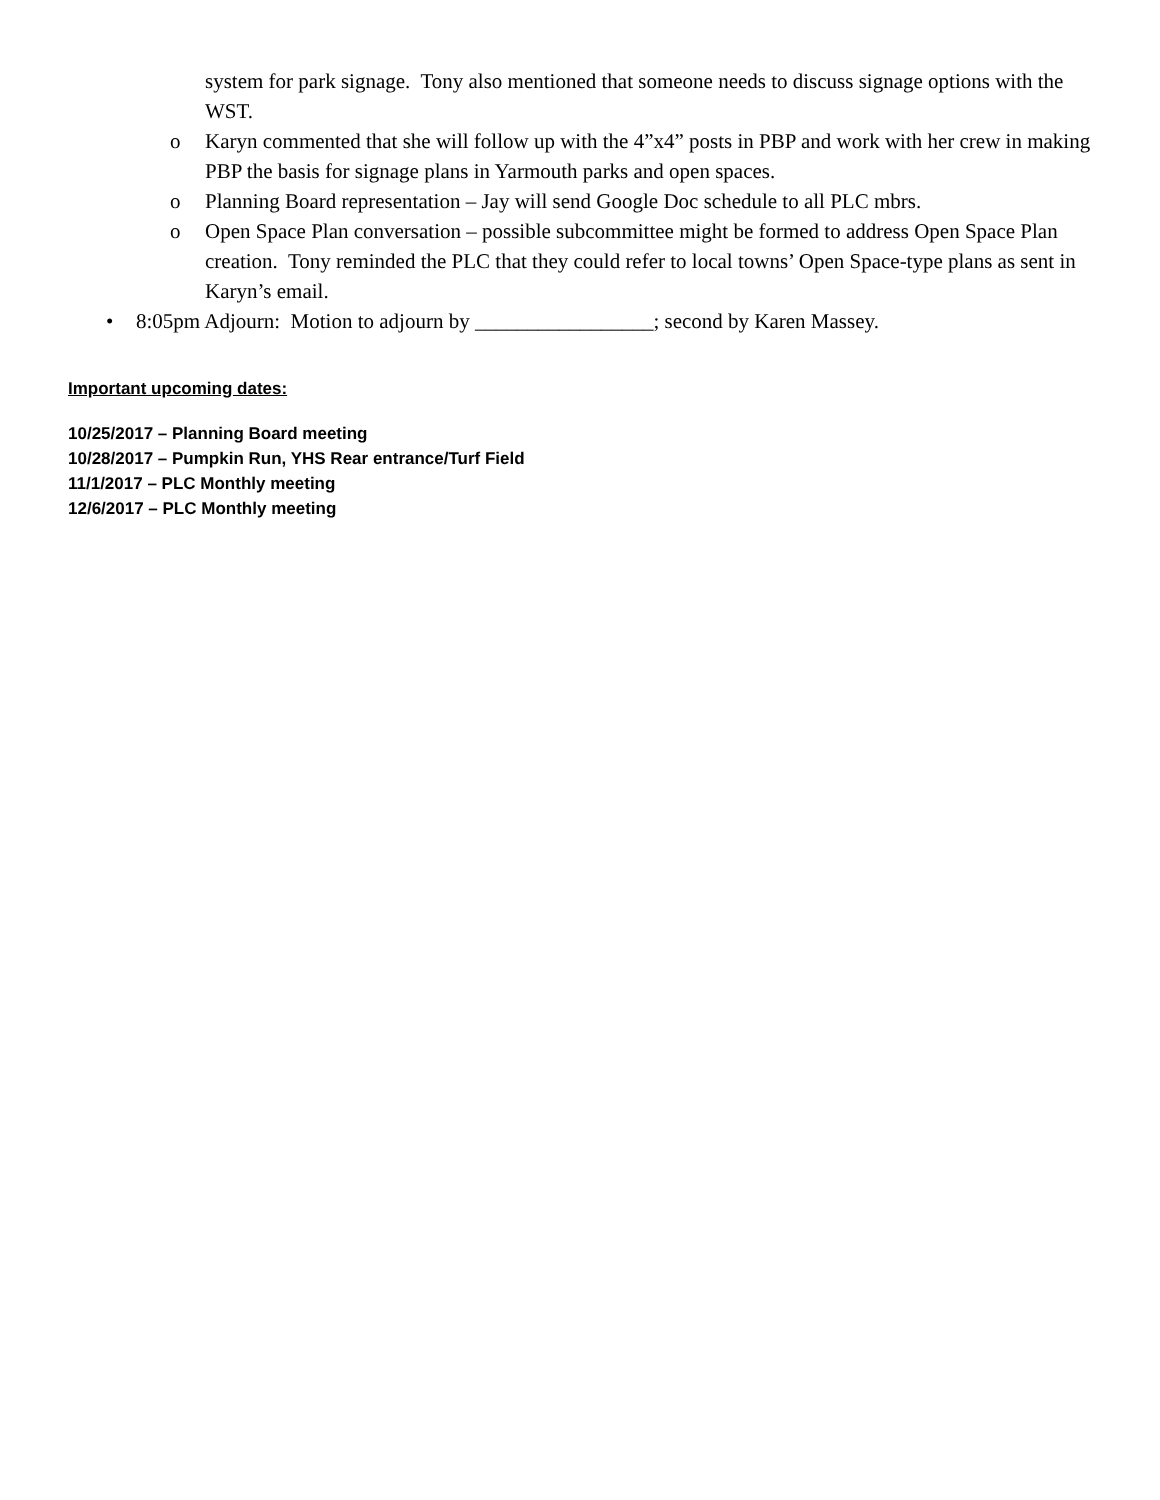system for park signage. Tony also mentioned that someone needs to discuss signage options with the WST.
o Karyn commented that she will follow up with the 4”x4” posts in PBP and work with her crew in making PBP the basis for signage plans in Yarmouth parks and open spaces.
o Planning Board representation – Jay will send Google Doc schedule to all PLC mbrs.
o Open Space Plan conversation – possible subcommittee might be formed to address Open Space Plan creation. Tony reminded the PLC that they could refer to local towns’ Open Space-type plans as sent in Karyn’s email.
• 8:05pm Adjourn: Motion to adjourn by _________________; second by Karen Massey.
Important upcoming dates:
10/25/2017 – Planning Board meeting
10/28/2017 – Pumpkin Run, YHS Rear entrance/Turf Field
11/1/2017 – PLC Monthly meeting
12/6/2017 – PLC Monthly meeting